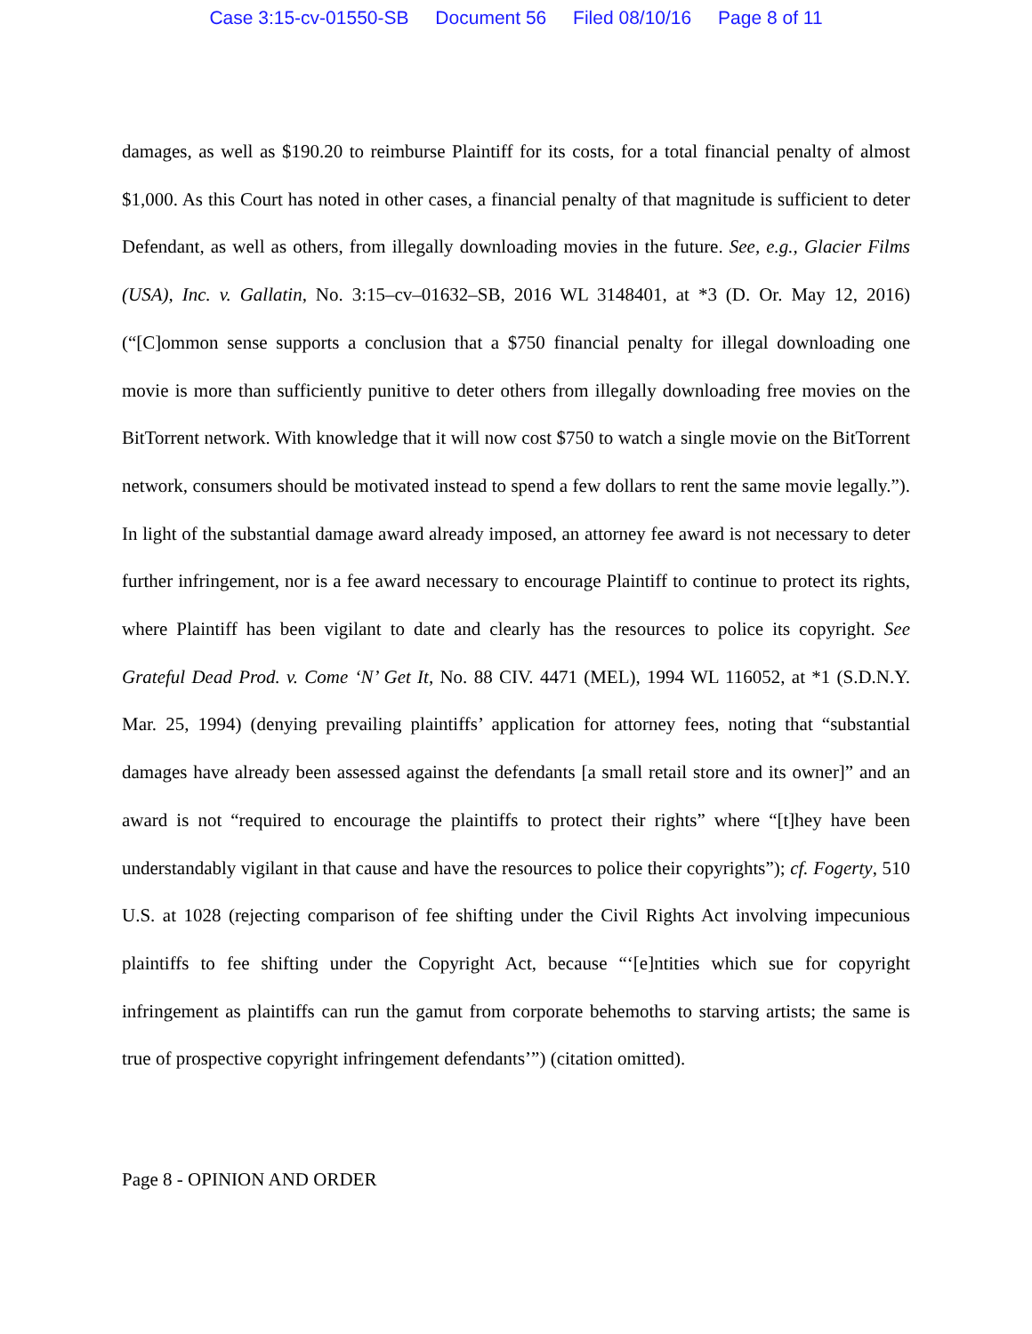Case 3:15-cv-01550-SB Document 56 Filed 08/10/16 Page 8 of 11
damages, as well as $190.20 to reimburse Plaintiff for its costs, for a total financial penalty of almost $1,000. As this Court has noted in other cases, a financial penalty of that magnitude is sufficient to deter Defendant, as well as others, from illegally downloading movies in the future. See, e.g., Glacier Films (USA), Inc. v. Gallatin, No. 3:15–cv–01632–SB, 2016 WL 3148401, at *3 (D. Or. May 12, 2016) (“[C]ommon sense supports a conclusion that a $750 financial penalty for illegal downloading one movie is more than sufficiently punitive to deter others from illegally downloading free movies on the BitTorrent network. With knowledge that it will now cost $750 to watch a single movie on the BitTorrent network, consumers should be motivated instead to spend a few dollars to rent the same movie legally.”). In light of the substantial damage award already imposed, an attorney fee award is not necessary to deter further infringement, nor is a fee award necessary to encourage Plaintiff to continue to protect its rights, where Plaintiff has been vigilant to date and clearly has the resources to police its copyright. See Grateful Dead Prod. v. Come ‘N’ Get It, No. 88 CIV. 4471 (MEL), 1994 WL 116052, at *1 (S.D.N.Y. Mar. 25, 1994) (denying prevailing plaintiffs’ application for attorney fees, noting that “substantial damages have already been assessed against the defendants [a small retail store and its owner]” and an award is not “required to encourage the plaintiffs to protect their rights” where “[t]hey have been understandably vigilant in that cause and have the resources to police their copyrights”); cf. Fogerty, 510 U.S. at 1028 (rejecting comparison of fee shifting under the Civil Rights Act involving impecunious plaintiffs to fee shifting under the Copyright Act, because “‘[e]ntities which sue for copyright infringement as plaintiffs can run the gamut from corporate behemoths to starving artists; the same is true of prospective copyright infringement defendants’”) (citation omitted).
Page 8 - OPINION AND ORDER